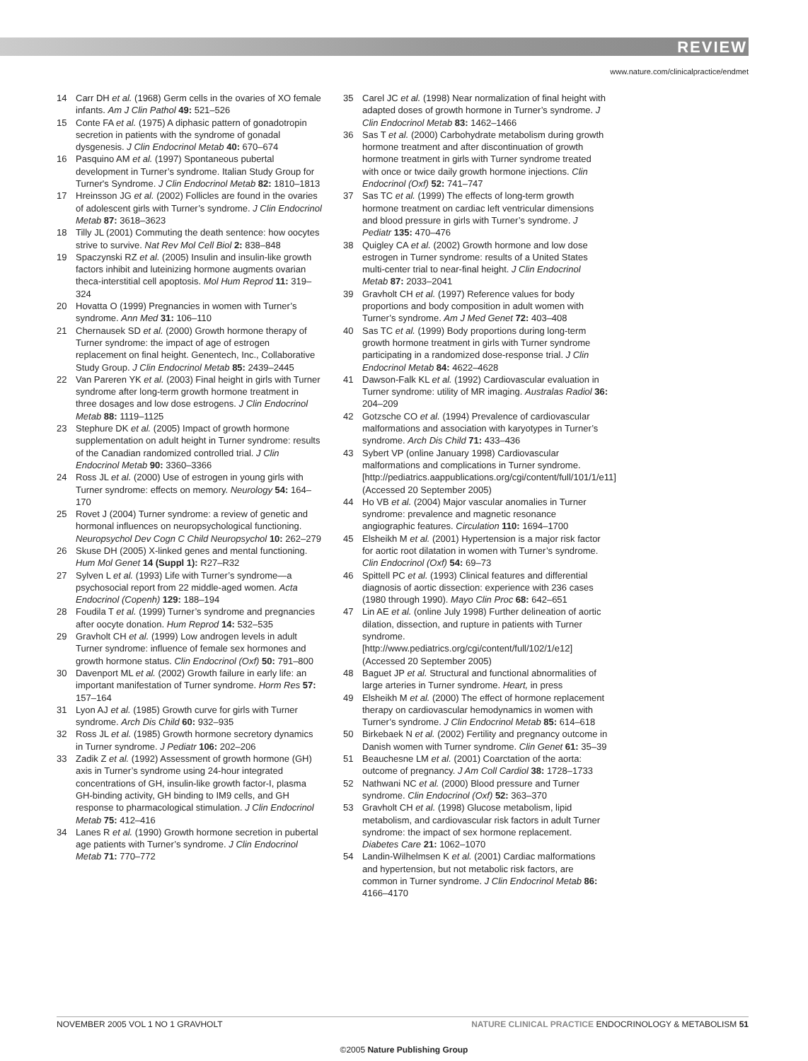REVIEW
www.nature.com/clinicalpractice/endmet
14 Carr DH et al. (1968) Germ cells in the ovaries of XO female infants. Am J Clin Pathol 49: 521–526
15 Conte FA et al. (1975) A diphasic pattern of gonadotropin secretion in patients with the syndrome of gonadal dysgenesis. J Clin Endocrinol Metab 40: 670–674
16 Pasquino AM et al. (1997) Spontaneous pubertal development in Turner’s syndrome. Italian Study Group for Turner's Syndrome. J Clin Endocrinol Metab 82: 1810–1813
17 Hreinsson JG et al. (2002) Follicles are found in the ovaries of adolescent girls with Turner’s syndrome. J Clin Endocrinol Metab 87: 3618–3623
18 Tilly JL (2001) Commuting the death sentence: how oocytes strive to survive. Nat Rev Mol Cell Biol 2: 838–848
19 Spaczynski RZ et al. (2005) Insulin and insulin-like growth factors inhibit and luteinizing hormone augments ovarian theca-interstitial cell apoptosis. Mol Hum Reprod 11: 319–324
20 Hovatta O (1999) Pregnancies in women with Turner’s syndrome. Ann Med 31: 106–110
21 Chernausek SD et al. (2000) Growth hormone therapy of Turner syndrome: the impact of age of estrogen replacement on final height. Genentech, Inc., Collaborative Study Group. J Clin Endocrinol Metab 85: 2439–2445
22 Van Pareren YK et al. (2003) Final height in girls with Turner syndrome after long-term growth hormone treatment in three dosages and low dose estrogens. J Clin Endocrinol Metab 88: 1119–1125
23 Stephure DK et al. (2005) Impact of growth hormone supplementation on adult height in Turner syndrome: results of the Canadian randomized controlled trial. J Clin Endocrinol Metab 90: 3360–3366
24 Ross JL et al. (2000) Use of estrogen in young girls with Turner syndrome: effects on memory. Neurology 54: 164–170
25 Rovet J (2004) Turner syndrome: a review of genetic and hormonal influences on neuropsychological functioning. Neuropsychol Dev Cogn C Child Neuropsychol 10: 262–279
26 Skuse DH (2005) X-linked genes and mental functioning. Hum Mol Genet 14 (Suppl 1): R27–R32
27 Sylven L et al. (1993) Life with Turner’s syndrome—a psychosocial report from 22 middle-aged women. Acta Endocrinol (Copenh) 129: 188–194
28 Foudila T et al. (1999) Turner’s syndrome and pregnancies after oocyte donation. Hum Reprod 14: 532–535
29 Gravholt CH et al. (1999) Low androgen levels in adult Turner syndrome: influence of female sex hormones and growth hormone status. Clin Endocrinol (Oxf) 50: 791–800
30 Davenport ML et al. (2002) Growth failure in early life: an important manifestation of Turner syndrome. Horm Res 57: 157–164
31 Lyon AJ et al. (1985) Growth curve for girls with Turner syndrome. Arch Dis Child 60: 932–935
32 Ross JL et al. (1985) Growth hormone secretory dynamics in Turner syndrome. J Pediatr 106: 202–206
33 Zadik Z et al. (1992) Assessment of growth hormone (GH) axis in Turner’s syndrome using 24-hour integrated concentrations of GH, insulin-like growth factor-I, plasma GH-binding activity, GH binding to IM9 cells, and GH response to pharmacological stimulation. J Clin Endocrinol Metab 75: 412–416
34 Lanes R et al. (1990) Growth hormone secretion in pubertal age patients with Turner’s syndrome. J Clin Endocrinol Metab 71: 770–772
35 Carel JC et al. (1998) Near normalization of final height with adapted doses of growth hormone in Turner’s syndrome. J Clin Endocrinol Metab 83: 1462–1466
36 Sas T et al. (2000) Carbohydrate metabolism during growth hormone treatment and after discontinuation of growth hormone treatment in girls with Turner syndrome treated with once or twice daily growth hormone injections. Clin Endocrinol (Oxf) 52: 741–747
37 Sas TC et al. (1999) The effects of long-term growth hormone treatment on cardiac left ventricular dimensions and blood pressure in girls with Turner’s syndrome. J Pediatr 135: 470–476
38 Quigley CA et al. (2002) Growth hormone and low dose estrogen in Turner syndrome: results of a United States multi-center trial to near-final height. J Clin Endocrinol Metab 87: 2033–2041
39 Gravholt CH et al. (1997) Reference values for body proportions and body composition in adult women with Turner’s syndrome. Am J Med Genet 72: 403–408
40 Sas TC et al. (1999) Body proportions during long-term growth hormone treatment in girls with Turner syndrome participating in a randomized dose-response trial. J Clin Endocrinol Metab 84: 4622–4628
41 Dawson-Falk KL et al. (1992) Cardiovascular evaluation in Turner syndrome: utility of MR imaging. Australas Radiol 36: 204–209
42 Gotzsche CO et al. (1994) Prevalence of cardiovascular malformations and association with karyotypes in Turner’s syndrome. Arch Dis Child 71: 433–436
43 Sybert VP (online January 1998) Cardiovascular malformations and complications in Turner syndrome. [http://pediatrics.aappublications.org/cgi/content/full/101/1/e11] (Accessed 20 September 2005)
44 Ho VB et al. (2004) Major vascular anomalies in Turner syndrome: prevalence and magnetic resonance angiographic features. Circulation 110: 1694–1700
45 Elsheikh M et al. (2001) Hypertension is a major risk factor for aortic root dilatation in women with Turner’s syndrome. Clin Endocrinol (Oxf) 54: 69–73
46 Spittell PC et al. (1993) Clinical features and differential diagnosis of aortic dissection: experience with 236 cases (1980 through 1990). Mayo Clin Proc 68: 642–651
47 Lin AE et al. (online July 1998) Further delineation of aortic dilation, dissection, and rupture in patients with Turner syndrome. [http://www.pediatrics.org/cgi/content/full/102/1/e12] (Accessed 20 September 2005)
48 Baguet JP et al. Structural and functional abnormalities of large arteries in Turner syndrome. Heart, in press
49 Elsheikh M et al. (2000) The effect of hormone replacement therapy on cardiovascular hemodynamics in women with Turner’s syndrome. J Clin Endocrinol Metab 85: 614–618
50 Birkebaek N et al. (2002) Fertility and pregnancy outcome in Danish women with Turner syndrome. Clin Genet 61: 35–39
51 Beauchesne LM et al. (2001) Coarctation of the aorta: outcome of pregnancy. J Am Coll Cardiol 38: 1728–1733
52 Nathwani NC et al. (2000) Blood pressure and Turner syndrome. Clin Endocrinol (Oxf) 52: 363–370
53 Gravholt CH et al. (1998) Glucose metabolism, lipid metabolism, and cardiovascular risk factors in adult Turner syndrome: the impact of sex hormone replacement. Diabetes Care 21: 1062–1070
54 Landin-Wilhelmsen K et al. (2001) Cardiac malformations and hypertension, but not metabolic risk factors, are common in Turner syndrome. J Clin Endocrinol Metab 86: 4166–4170
NOVEMBER 2005 VOL 1 NO 1 GRAVHOLT NATURE CLINICAL PRACTICE ENDOCRINOLOGY & METABOLISM 51
©2005 Nature Publishing Group